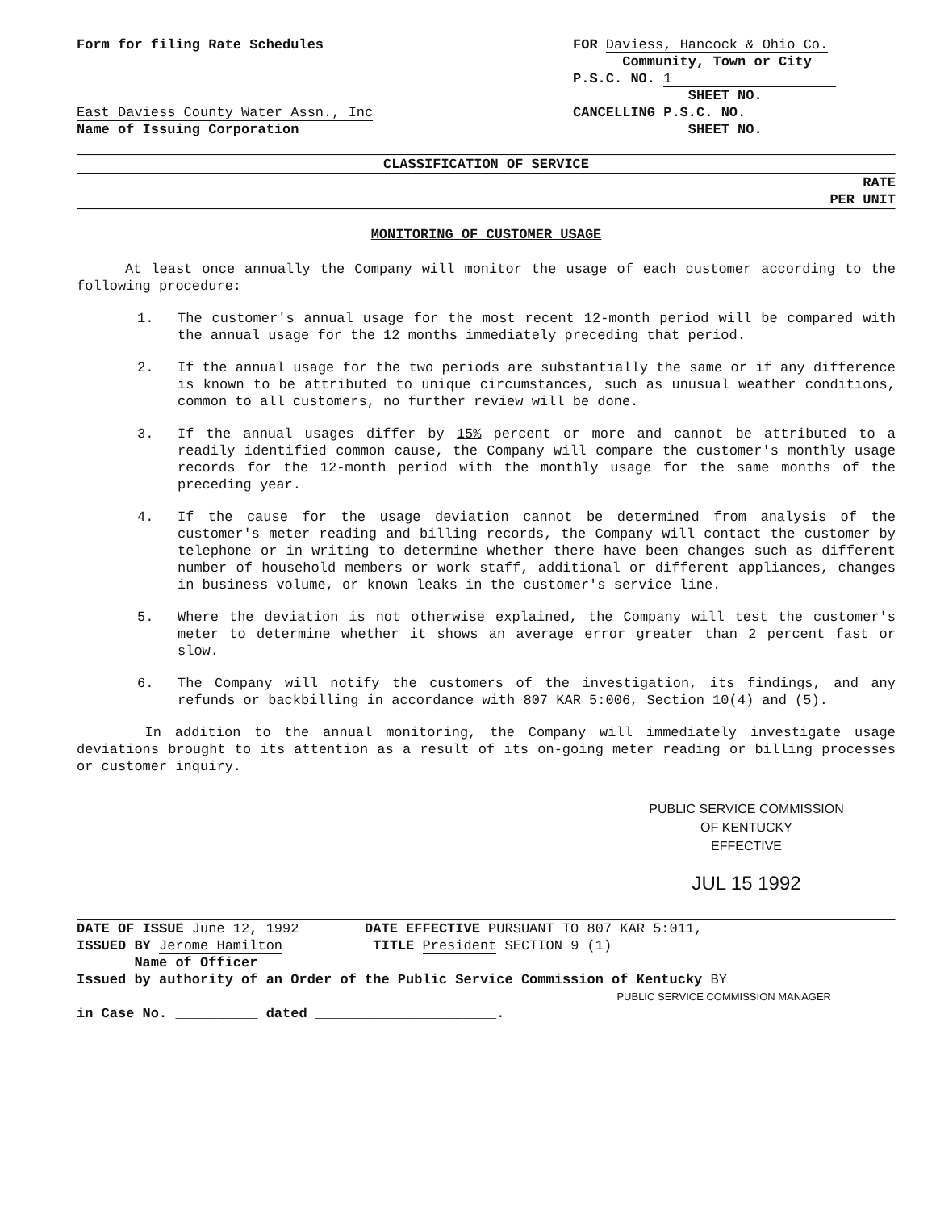Form for filing Rate Schedules
East Daviess County Water Assn., Inc
Name of Issuing Corporation
FOR Daviess, Hancock & Ohio Co.
Community, Town or City
P.S.C. NO. 1
SHEET NO.
CANCELLING P.S.C. NO.
SHEET NO.
CLASSIFICATION OF SERVICE
RATE
PER UNIT
MONITORING OF CUSTOMER USAGE
At least once annually the Company will monitor the usage of each customer according to the following procedure:
1. The customer's annual usage for the most recent 12-month period will be compared with the annual usage for the 12 months immediately preceding that period.
2. If the annual usage for the two periods are substantially the same or if any difference is known to be attributed to unique circumstances, such as unusual weather conditions, common to all customers, no further review will be done.
3. If the annual usages differ by 15% percent or more and cannot be attributed to a readily identified common cause, the Company will compare the customer's monthly usage records for the 12-month period with the monthly usage for the same months of the preceding year.
4. If the cause for the usage deviation cannot be determined from analysis of the customer's meter reading and billing records, the Company will contact the customer by telephone or in writing to determine whether there have been changes such as different number of household members or work staff, additional or different appliances, changes in business volume, or known leaks in the customer's service line.
5. Where the deviation is not otherwise explained, the Company will test the customer's meter to determine whether it shows an average error greater than 2 percent fast or slow.
6. The Company will notify the customers of the investigation, its findings, and any refunds or backbilling in accordance with 807 KAR 5:006, Section 10(4) and (5).
In addition to the annual monitoring, the Company will immediately investigate usage deviations brought to its attention as a result of its on-going meter reading or billing processes or customer inquiry.
PUBLIC SERVICE COMMISSION
OF KENTUCKY
EFFECTIVE
JUL 15 1992
DATE OF ISSUE June 12, 1992 DATE EFFECTIVE PURSUANT TO 807 KAR 5:011,
ISSUED BY Jerome Hamilton TITLE President SECTION 9 (1)
Name of Officer
Issued by authority of an Order of the Public Service Commission of Kentucky BY
PUBLIC SERVICE COMMISSION MANAGER
in Case No. __________ dated ______________________.